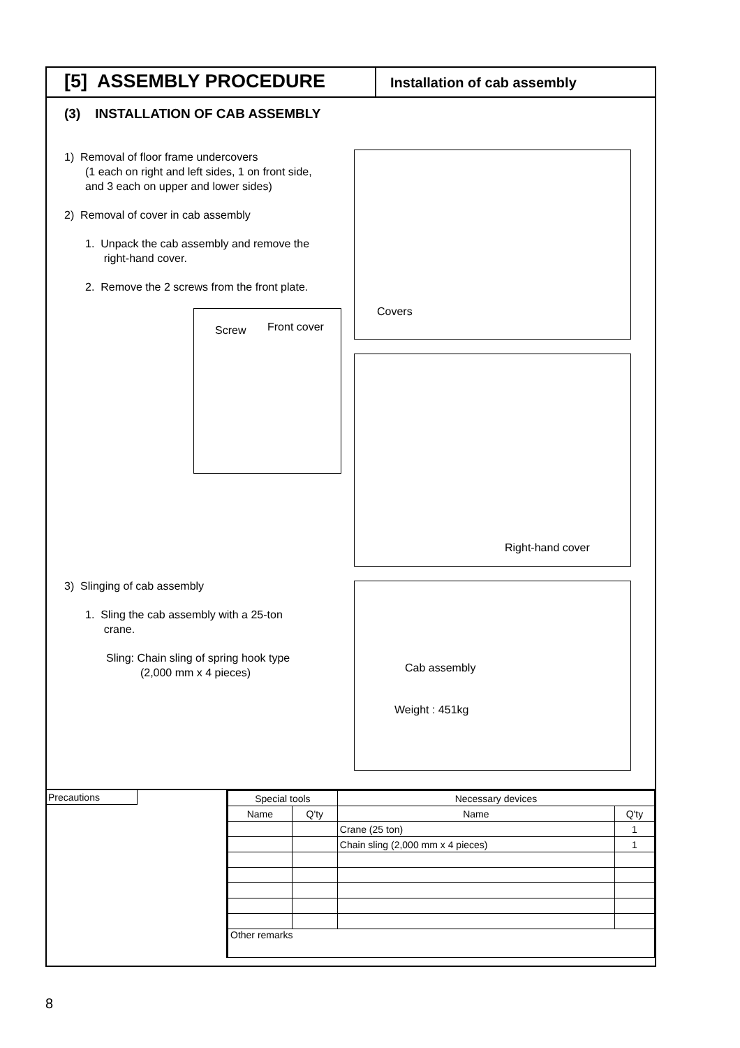[5] ASSEMBLY PROCEDURE
Installation of cab assembly
(3) INSTALLATION OF CAB ASSEMBLY
1) Removal of floor frame undercovers
(1 each on right and left sides, 1 on front side,
and 3 each on upper and lower sides)
2) Removal of cover in cab assembly
1. Unpack the cab assembly and remove the
right-hand cover.
2. Remove the 2 screws from the front plate.
Screw Front cover
3) Slinging of cab assembly
1. Sling the cab assembly with a 25-ton
crane.
Sling: Chain sling of spring hook type
(2,000 mm x 4 pieces)
Covers
Right-hand cover
Cab assembly
Weight : 451kg
Precautions
| Special tools | | Necessary devices | |
| --- | --- | --- | --- |
| Name | Q'ty | Name | Q'ty |
| | | Crane (25 ton) | 1 |
| | | Chain sling (2,000 mm x 4 pieces) | 1 |
| Other remarks | | | |
8